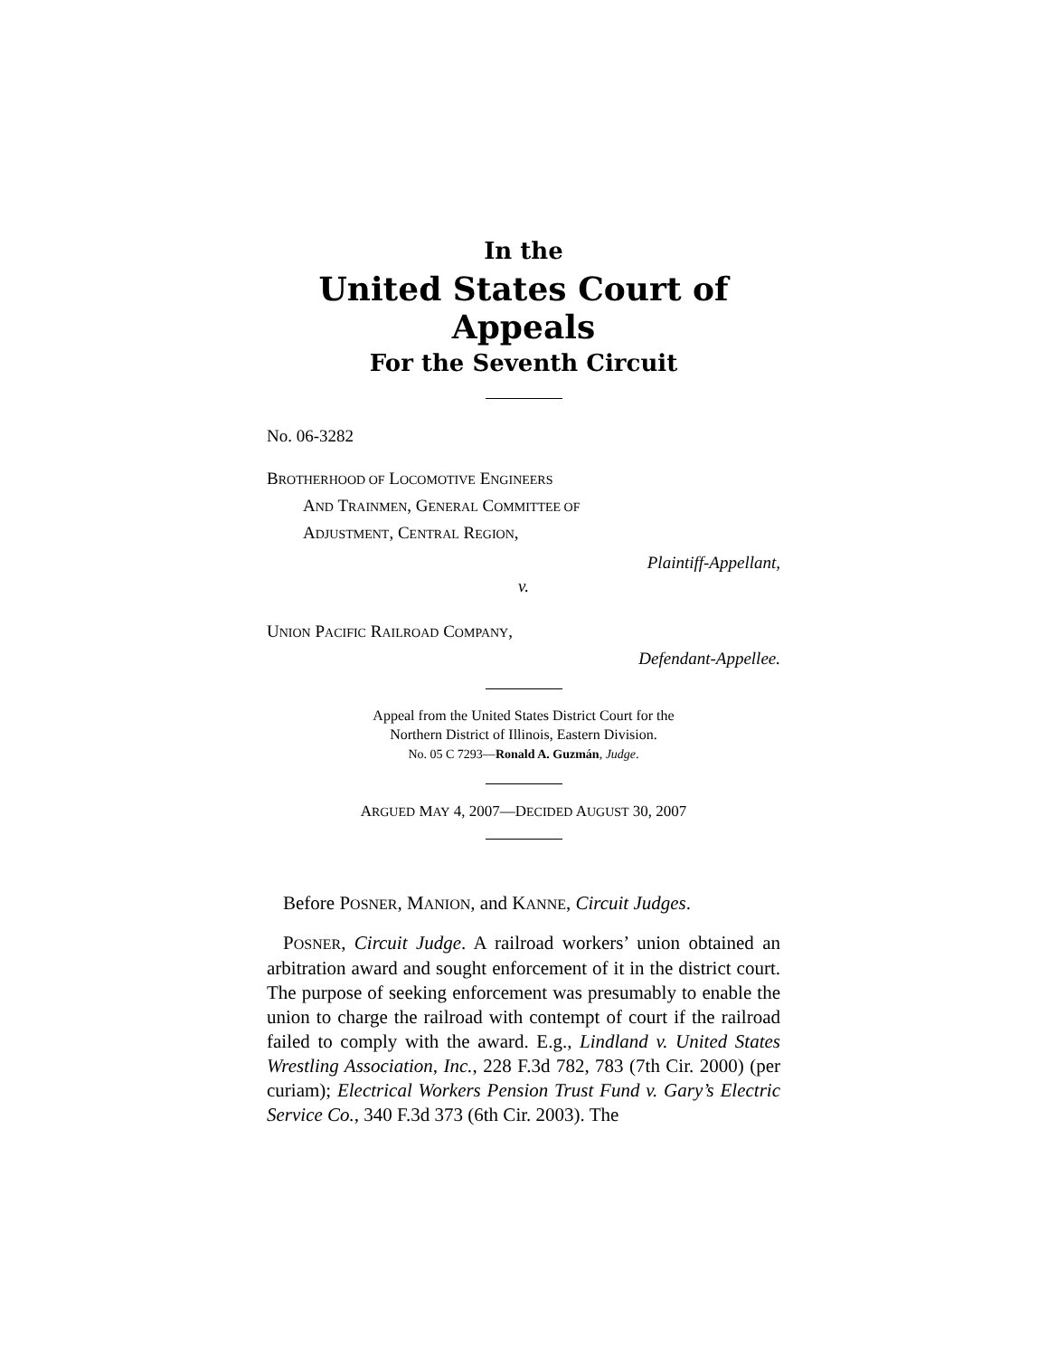In the
United States Court of Appeals
For the Seventh Circuit
No. 06-3282
BROTHERHOOD OF LOCOMOTIVE ENGINEERS
AND TRAINMEN, GENERAL COMMITTEE OF
ADJUSTMENT, CENTRAL REGION,
Plaintiff-Appellant,
v.
UNION PACIFIC RAILROAD COMPANY,
Defendant-Appellee.
Appeal from the United States District Court for the
Northern District of Illinois, Eastern Division.
No. 05 C 7293—Ronald A. Guzmán, Judge.
ARGUED MAY 4, 2007—DECIDED AUGUST 30, 2007
Before POSNER, MANION, and KANNE, Circuit Judges.
POSNER, Circuit Judge. A railroad workers’ union obtained an arbitration award and sought enforcement of it in the district court. The purpose of seeking enforcement was presumably to enable the union to charge the railroad with contempt of court if the railroad failed to comply with the award. E.g., Lindland v. United States Wrestling Association, Inc., 228 F.3d 782, 783 (7th Cir. 2000) (per curiam); Electrical Workers Pension Trust Fund v. Gary’s Electric Service Co., 340 F.3d 373 (6th Cir. 2003). The